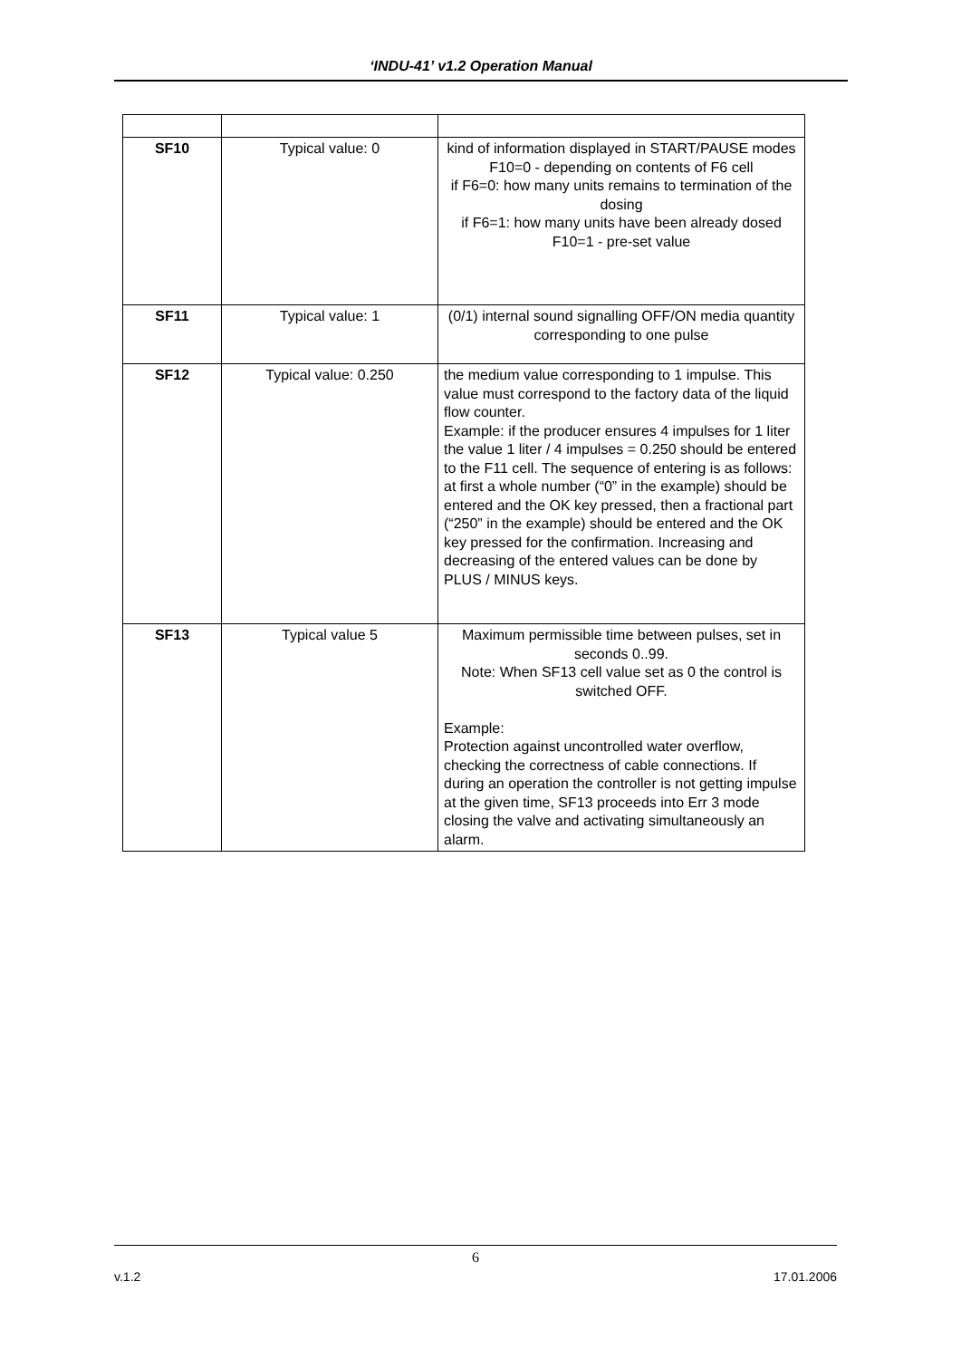‘INDU-41’ v1.2 Operation Manual
| SF10 | Typical value: 0 | kind of information displayed in START/PAUSE modes F10=0 - depending on contents of F6 cell if F6=0: how many units remains to termination of the dosing if F6=1: how many units have been already dosed F10=1 - pre-set value |
| SF11 | Typical value: 1 | (0/1) internal sound signalling OFF/ON media quantity corresponding to one pulse |
| SF12 | Typical value: 0.250 | the medium value corresponding to 1 impulse. This value must correspond to the factory data of the liquid flow counter. Example: if the producer ensures 4 impulses for 1 liter the value 1 liter / 4 impulses = 0.250 should be entered to the F11 cell. The sequence of entering is as follows: at first a whole number (“0” in the example) should be entered and the OK key pressed, then a fractional part (“250” in the example) should be entered and the OK key pressed for the confirmation. Increasing and decreasing of the entered values can be done by PLUS / MINUS keys. |
| SF13 | Typical value 5 | Maximum permissible time between pulses, set in seconds 0..99. Note: When SF13 cell value set as 0 the control is switched OFF. Example: Protection against uncontrolled water overflow, checking the correctness of cable connections. If during an operation the controller is not getting impulse at the given time, SF13 proceeds into Err 3 mode closing the valve and activating simultaneously an alarm. |
6
v.1.2 17.01.2006